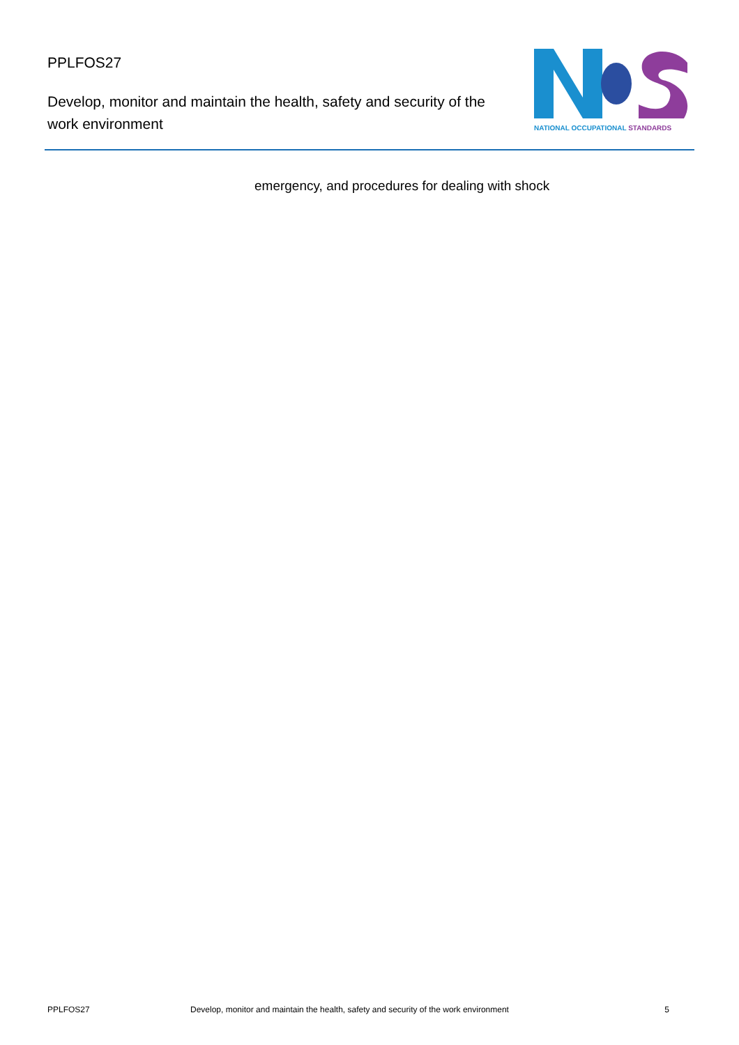PPLFOS27
Develop, monitor and maintain the health, safety and security of the work environment
NATIONAL OCCUPATIONAL STANDARDS
emergency, and procedures for dealing with shock
PPLFOS27 Develop, monitor and maintain the health, safety and security of the work environment
5